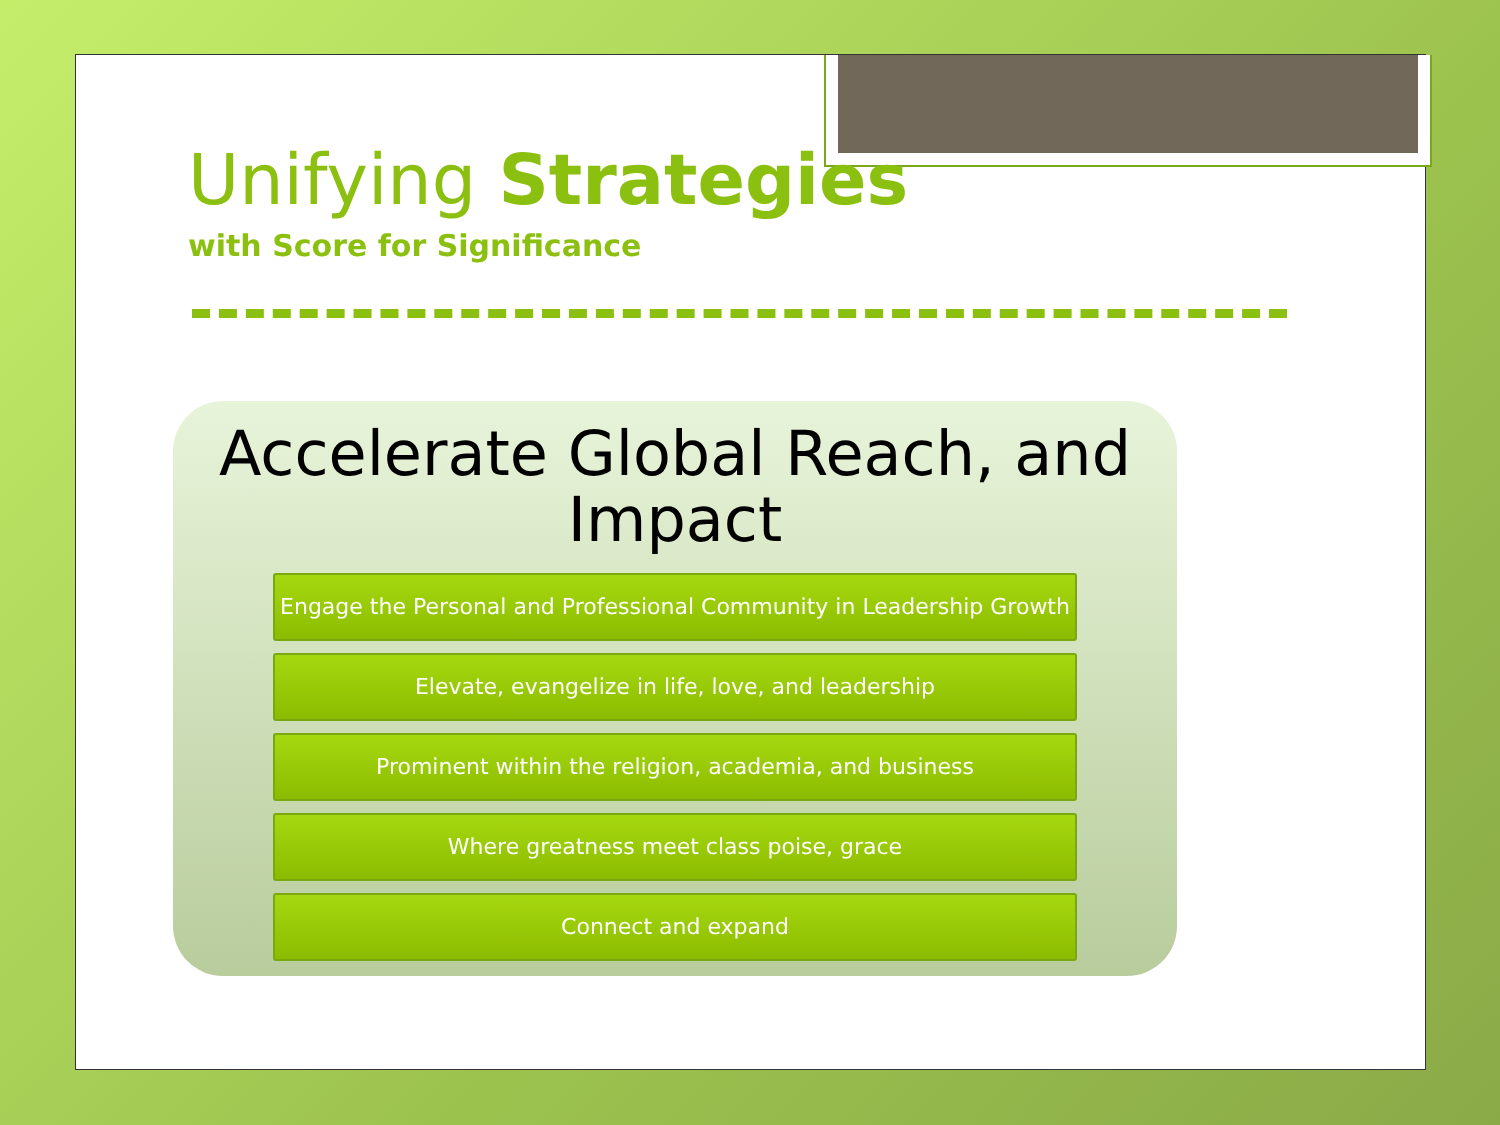Unifying Strategies
with Score for Significance
Accelerate Global Reach, and Impact
Engage the Personal and Professional Community in Leadership Growth
Elevate, evangelize in life, love, and leadership
Prominent within the religion, academia, and business
Where greatness meet class poise, grace
Connect and expand